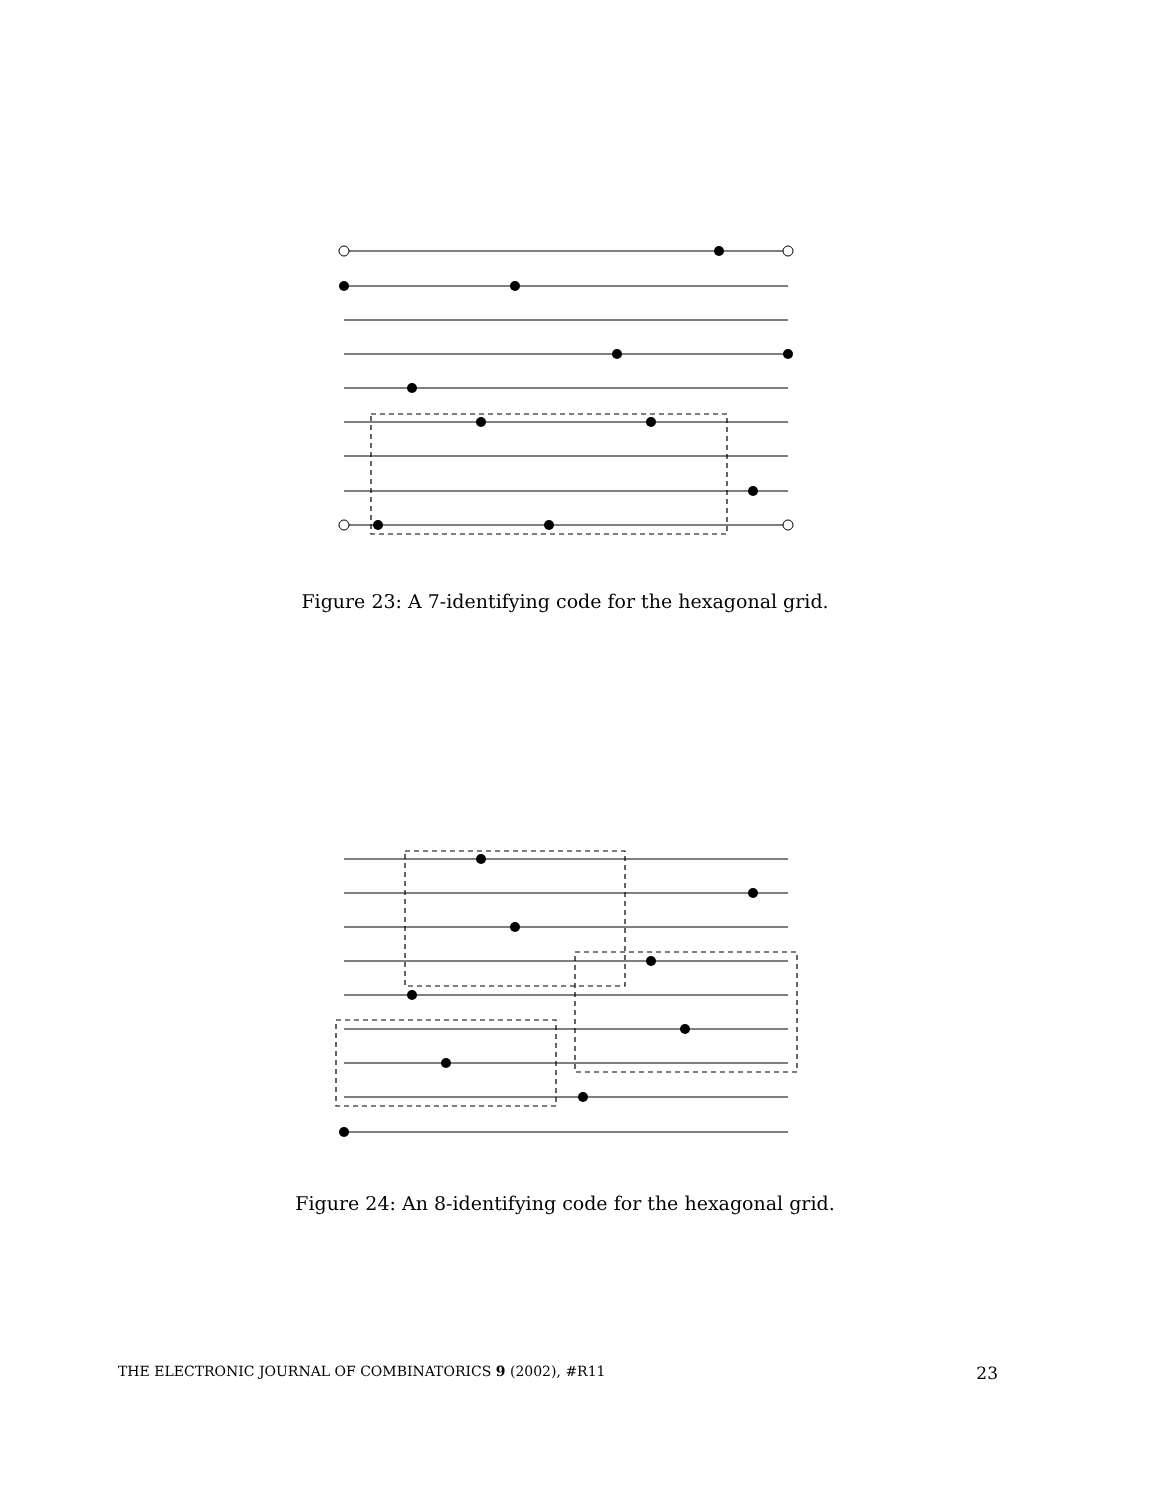Figure 23: A 7-identifying code for the hexagonal grid.
Figure 24: An 8-identifying code for the hexagonal grid.
THE ELECTRONIC JOURNAL OF COMBINATORICS 9 (2002), #R11 23